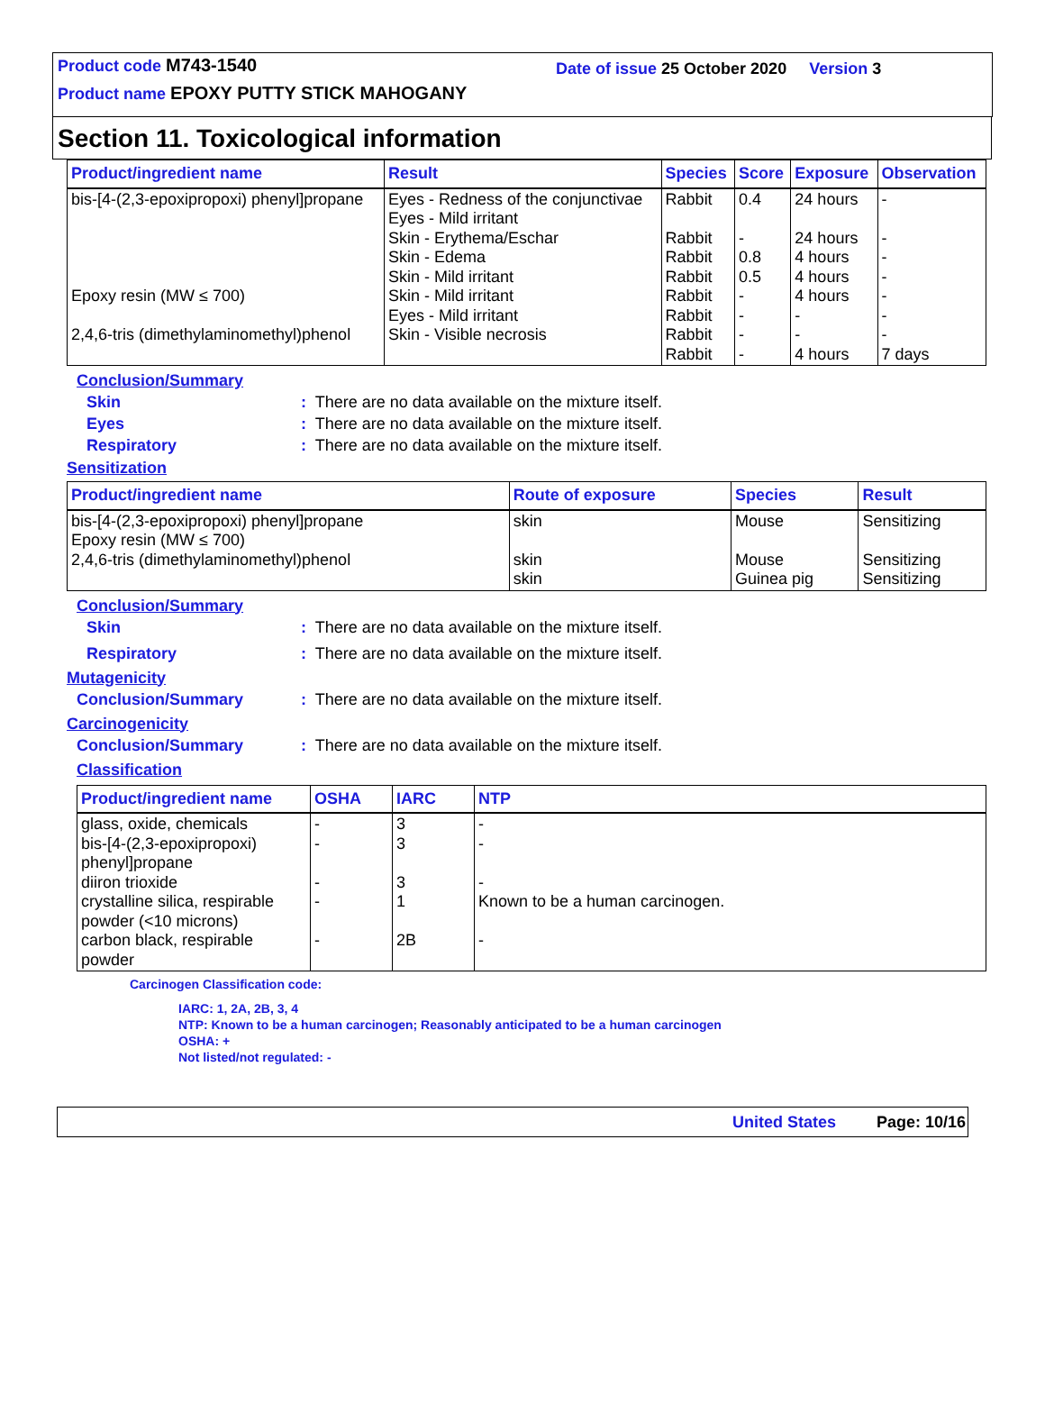Product code M743-1540
Product name EPOXY PUTTY STICK MAHOGANY
Date of issue 25 October 2020 Version 3
Section 11. Toxicological information
| Product/ingredient name | Result | Species | Score | Exposure | Observation |
| --- | --- | --- | --- | --- | --- |
| bis-[4-(2,3-epoxipropoxi) phenyl]propane Epoxy resin (MW ≤ 700) 2,4,6-tris (dimethylaminomethyl)phenol | Eyes - Redness of the conjunctivae Eyes - Mild irritant Skin - Erythema/Eschar Skin - Edema Skin - Mild irritant Skin - Mild irritant Eyes - Mild irritant Skin - Visible necrosis | Rabbit Rabbit Rabbit Rabbit Rabbit Rabbit Rabbit Rabbit | 0.4 - 0.8 0.5 - - - - | 24 hours 24 hours 4 hours 4 hours 4 hours - - 4 hours | - - - - - - - 7 days |
Conclusion/Summary
Skin: There are no data available on the mixture itself.
Eyes: There are no data available on the mixture itself.
Respiratory: There are no data available on the mixture itself.
Sensitization
| Product/ingredient name | Route of exposure | Species | Result |
| --- | --- | --- | --- |
| bis-[4-(2,3-epoxipropoxi) phenyl]propane Epoxy resin (MW ≤ 700) 2,4,6-tris (dimethylaminomethyl)phenol | skin skin skin | Mouse Mouse Guinea pig | Sensitizing Sensitizing Sensitizing |
Conclusion/Summary
Skin: There are no data available on the mixture itself.
Respiratory: There are no data available on the mixture itself.
Mutagenicity
Conclusion/Summary: There are no data available on the mixture itself.
Carcinogenicity
Conclusion/Summary: There are no data available on the mixture itself.
Classification
| Product/ingredient name | OSHA | IARC | NTP |
| --- | --- | --- | --- |
| glass, oxide, chemicals bis-[4-(2,3-epoxipropoxi) phenyl]propane diiron trioxide crystalline silica, respirable powder (<10 microns) carbon black, respirable powder | - - - - - | 3 3 3 1 2B | - - - Known to be a human carcinogen. - |
Carcinogen Classification code:
IARC: 1, 2A, 2B, 3, 4
NTP: Known to be a human carcinogen; Reasonably anticipated to be a human carcinogen
OSHA: +
Not listed/not regulated: -
United States Page: 10/16